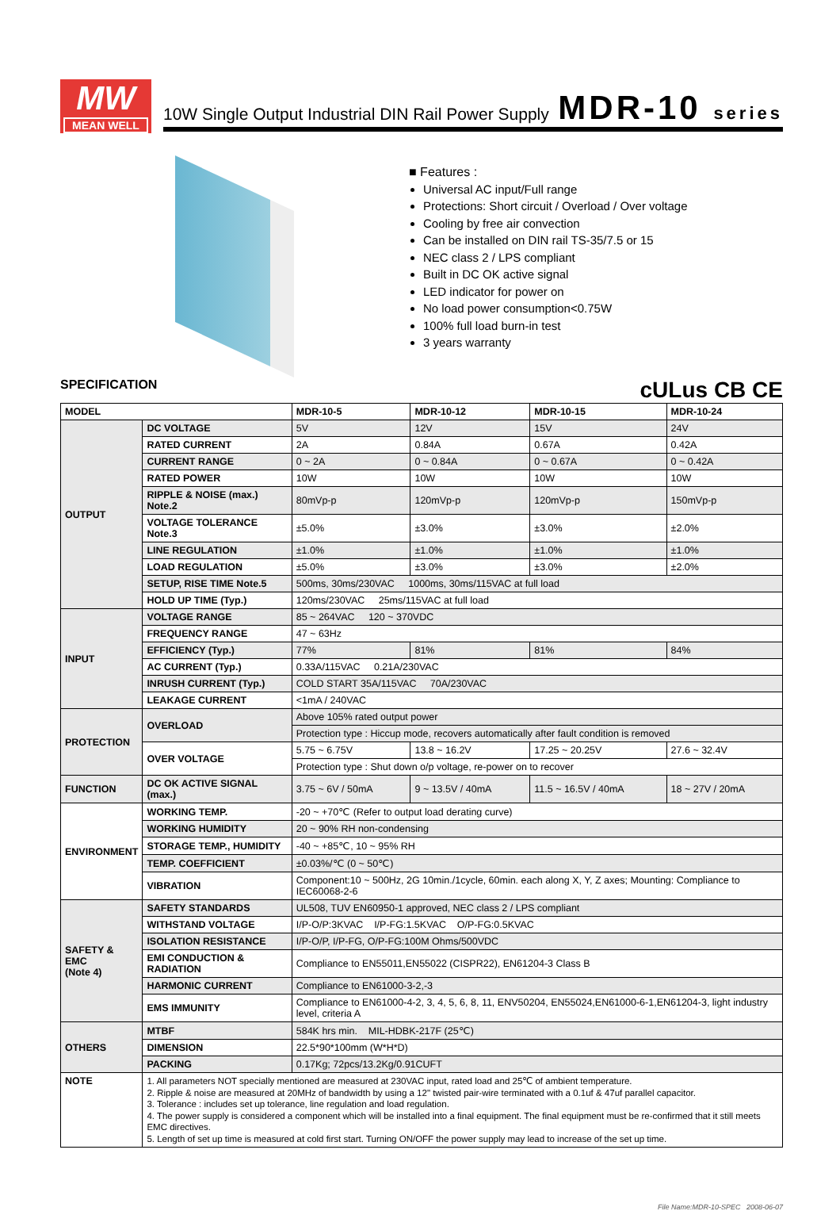MW
MEAN WELL
10W Single Output Industrial DIN Rail Power Supply
MDR-10 series
■ Features :
Universal AC input/Full range
Protections: Short circuit / Overload / Over voltage
Cooling by free air convection
Can be installed on DIN rail TS-35/7.5 or 15
NEC class 2 / LPS compliant
Built in DC OK active signal
LED indicator for power on
No load power consumption<0.75W
100% full load burn-in test
3 years warranty
SPECIFICATION cULus CB CE
| MODEL | | MDR-10-5 | MDR-10-12 | MDR-10-15 | MDR-10-24 |
| --- | --- | --- | --- | --- | --- |
| OUTPUT | DC VOLTAGE | 5V | 12V | 15V | 24V |
| | RATED CURRENT | 2A | 0.84A | 0.67A | 0.42A |
| | CURRENT RANGE | 0 ~ 2A | 0 ~ 0.84A | 0 ~ 0.67A | 0 ~ 0.42A |
| | RATED POWER | 10W | 10W | 10W | 10W |
| | RIPPLE & NOISE (max.) Note.2 | 80mVp-p | 120mVp-p | 120mVp-p | 150mVp-p |
| | VOLTAGE TOLERANCE Note.3 | ±5.0% | ±3.0% | ±3.0% | ±2.0% |
| | LINE REGULATION | ±1.0% | ±1.0% | ±1.0% | ±1.0% |
| | LOAD REGULATION | ±5.0% | ±3.0% | ±3.0% | ±2.0% |
| | SETUP, RISE TIME Note.5 | 500ms, 30ms/230VAC 1000ms, 30ms/115VAC at full load | | | |
| | HOLD UP TIME (Typ.) | 120ms/230VAC 25ms/115VAC at full load | | | |
| INPUT | VOLTAGE RANGE | 85 ~ 264VAC 120 ~ 370VDC | | | |
| | FREQUENCY RANGE | 47 ~ 63Hz | | | |
| | EFFICIENCY (Typ.) | 77% | 81% | 81% | 84% |
| | AC CURRENT (Typ.) | 0.33A/115VAC 0.21A/230VAC | | | |
| | INRUSH CURRENT (Typ.) | COLD START 35A/115VAC 70A/230VAC | | | |
| | LEAKAGE CURRENT | <1mA / 240VAC | | | |
| PROTECTION | OVERLOAD | Above 105% rated output power | | | |
| | | Protection type : Hiccup mode, recovers automatically after fault condition is removed | | | |
| | OVER VOLTAGE | 5.75 ~ 6.75V | 13.8 ~ 16.2V | 17.25 ~ 20.25V | 27.6 ~ 32.4V |
| | | Protection type : Shut down o/p voltage, re-power on to recover | | | |
| FUNCTION | DC OK ACTIVE SIGNAL (max.) | 3.75 ~ 6V / 50mA | 9 ~ 13.5V / 40mA | 11.5 ~ 16.5V / 40mA | 18 ~ 27V / 20mA |
| ENVIRONMENT | WORKING TEMP. | -20 ~ +70℃ (Refer to output load derating curve) | | | |
| | WORKING HUMIDITY | 20 ~ 90% RH non-condensing | | | |
| | STORAGE TEMP., HUMIDITY | -40 ~ +85℃, 10 ~ 95% RH | | | |
| | TEMP. COEFFICIENT | ±0.03%/℃ (0 ~ 50℃) | | | |
| | VIBRATION | Component:10 ~ 500Hz, 2G 10min./1cycle, 60min. each along X, Y, Z axes; Mounting: Compliance to IEC60068-2-6 | | | |
| SAFETY & EMC (Note 4) | SAFETY STANDARDS | UL508, TUV EN60950-1 approved, NEC class 2 / LPS compliant | | | |
| | WITHSTAND VOLTAGE | I/P-O/P:3KVAC I/P-FG:1.5KVAC O/P-FG:0.5KVAC | | | |
| | ISOLATION RESISTANCE | I/P-O/P, I/P-FG, O/P-FG:100M Ohms/500VDC | | | |
| | EMI CONDUCTION & RADIATION | Compliance to EN55011,EN55022 (CISPR22), EN61204-3 Class B | | | |
| | HARMONIC CURRENT | Compliance to EN61000-3-2,-3 | | | |
| | EMS IMMUNITY | Compliance to EN61000-4-2, 3, 4, 5, 6, 8, 11, ENV50204, EN55024,EN61000-6-1,EN61204-3, light industry level, criteria A | | | |
| OTHERS | MTBF | 584K hrs min. MIL-HDBK-217F (25℃) | | | |
| | DIMENSION | 22.5*90*100mm (W*H*D) | | | |
| | PACKING | 0.17Kg; 72pcs/13.2Kg/0.91CUFT | | | |
| NOTE | 1. All parameters NOT specially mentioned are measured at 230VAC input, rated load and 25℃ of ambient temperature. 2. Ripple & noise are measured at 20MHz of bandwidth by using a 12" twisted pair-wire terminated with a 0.1uf & 47uf parallel capacitor. 3. Tolerance : includes set up tolerance, line regulation and load regulation. 4. The power supply is considered a component which will be installed into a final equipment. The final equipment must be re-confirmed that it still meets EMC directives. 5. Length of set up time is measured at cold first start. Turning ON/OFF the power supply may lead to increase of the set up time. | | | | |
File Name:MDR-10-SPEC 2008-06-07